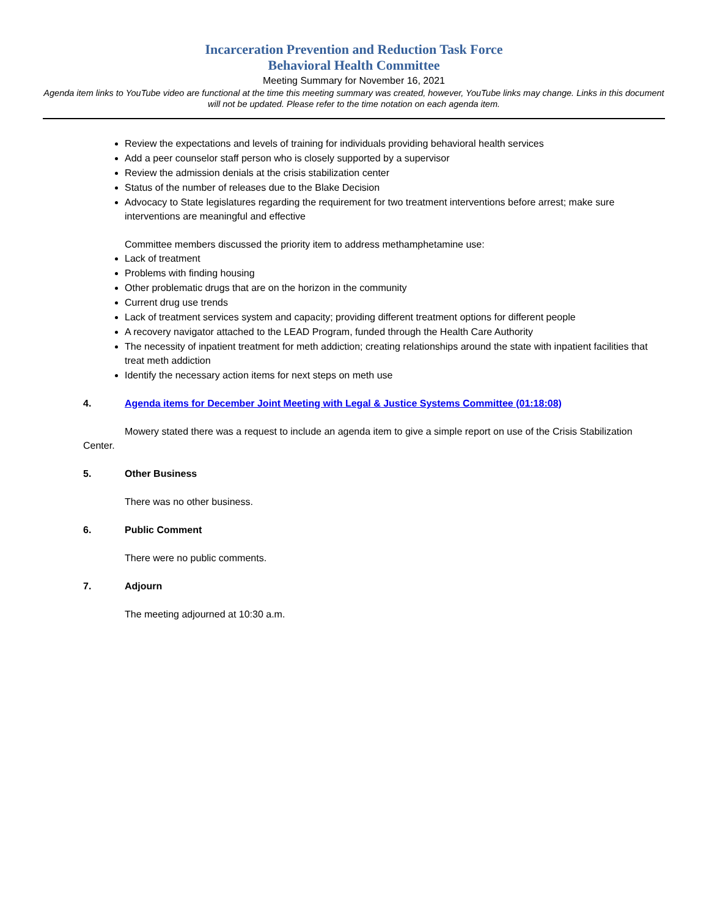Incarceration Prevention and Reduction Task Force
Behavioral Health Committee
Meeting Summary for November 16, 2021
Agenda item links to YouTube video are functional at the time this meeting summary was created, however, YouTube links may change. Links in this document will not be updated. Please refer to the time notation on each agenda item.
Review the expectations and levels of training for individuals providing behavioral health services
Add a peer counselor staff person who is closely supported by a supervisor
Review the admission denials at the crisis stabilization center
Status of the number of releases due to the Blake Decision
Advocacy to State legislatures regarding the requirement for two treatment interventions before arrest; make sure interventions are meaningful and effective
Committee members discussed the priority item to address methamphetamine use:
Lack of treatment
Problems with finding housing
Other problematic drugs that are on the horizon in the community
Current drug use trends
Lack of treatment services system and capacity; providing different treatment options for different people
A recovery navigator attached to the LEAD Program, funded through the Health Care Authority
The necessity of inpatient treatment for meth addiction; creating relationships around the state with inpatient facilities that treat meth addiction
Identify the necessary action items for next steps on meth use
4. Agenda items for December Joint Meeting with Legal & Justice Systems Committee (01:18:08)
Mowery stated there was a request to include an agenda item to give a simple report on use of the Crisis Stabilization Center.
5. Other Business
There was no other business.
6. Public Comment
There were no public comments.
7. Adjourn
The meeting adjourned at 10:30 a.m.